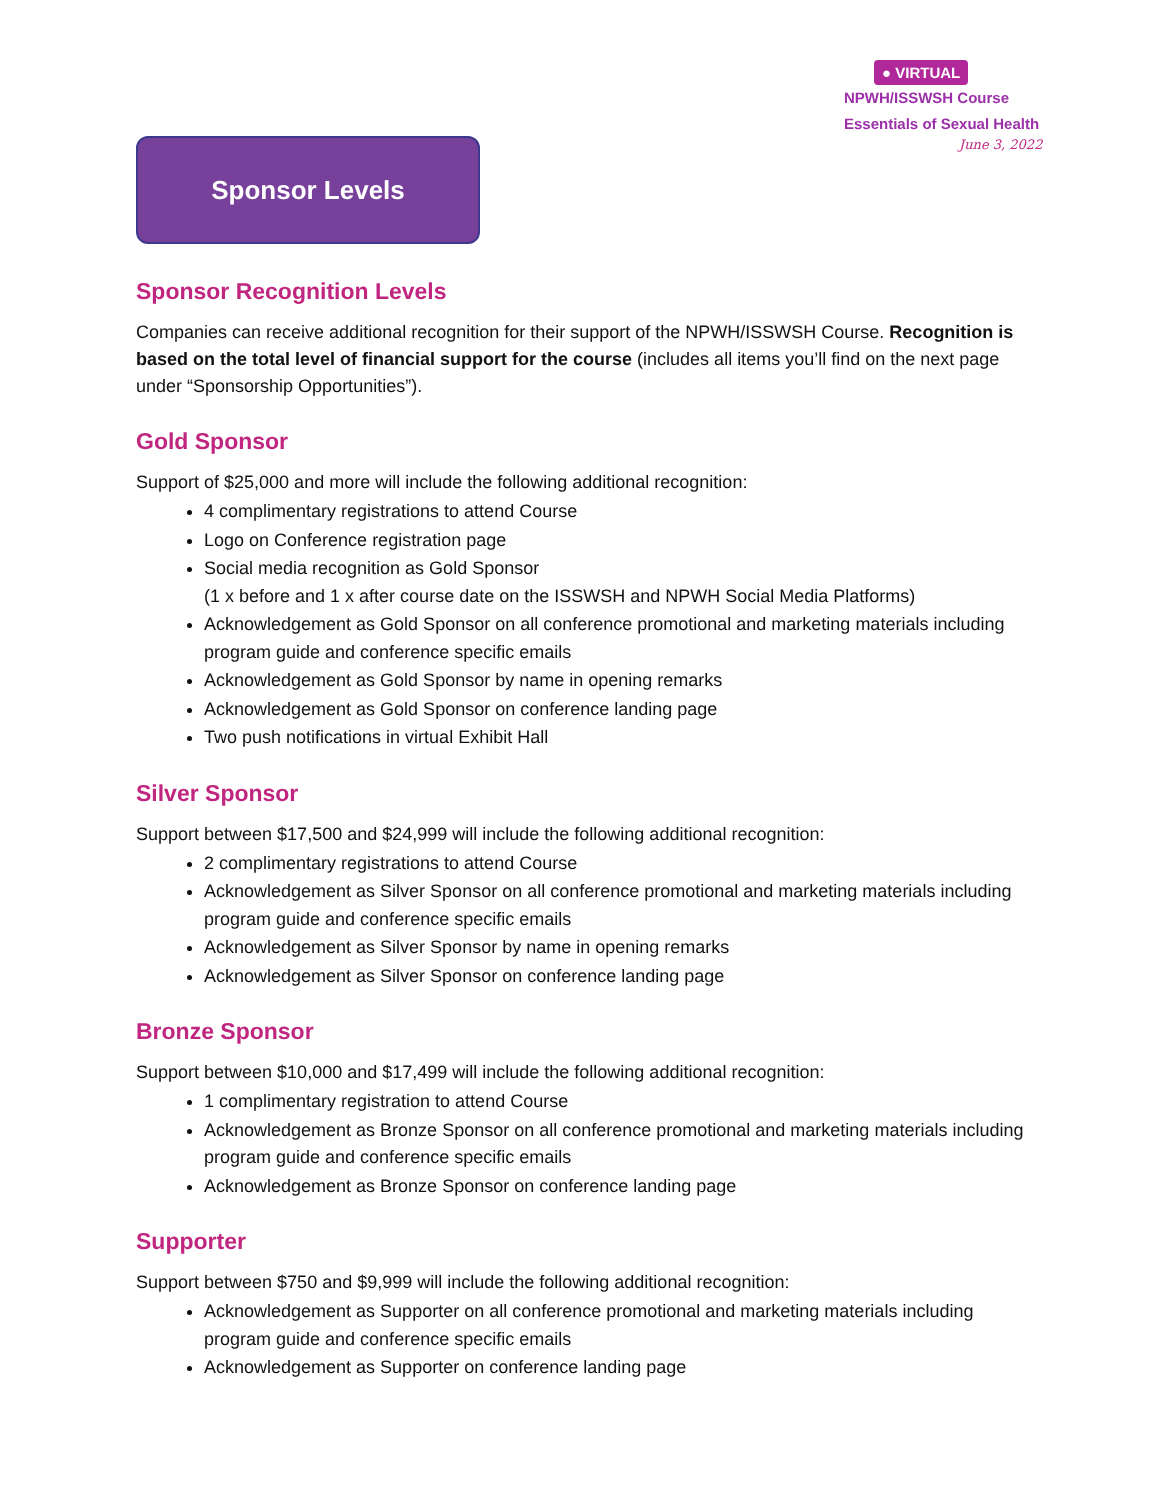Sponsor Levels
● VIRTUAL
NPWH/ISSWSH Course
Essentials of Sexual Health
June 3, 2022
Sponsor Recognition Levels
Companies can receive additional recognition for their support of the NPWH/ISSWSH Course. Recognition is based on the total level of financial support for the course (includes all items you’ll find on the next page under “Sponsorship Opportunities”).
Gold Sponsor
Support of $25,000 and more will include the following additional recognition:
4 complimentary registrations to attend Course
Logo on Conference registration page
Social media recognition as Gold Sponsor
(1 x before and 1 x after course date on the ISSWSH and NPWH Social Media Platforms)
Acknowledgement as Gold Sponsor on all conference promotional and marketing materials including program guide and conference specific emails
Acknowledgement as Gold Sponsor by name in opening remarks
Acknowledgement as Gold Sponsor on conference landing page
Two push notifications in virtual Exhibit Hall
Silver Sponsor
Support between $17,500 and $24,999 will include the following additional recognition:
2 complimentary registrations to attend Course
Acknowledgement as Silver Sponsor on all conference promotional and marketing materials including program guide and conference specific emails
Acknowledgement as Silver Sponsor by name in opening remarks
Acknowledgement as Silver Sponsor on conference landing page
Bronze Sponsor
Support between $10,000 and $17,499 will include the following additional recognition:
1 complimentary registration to attend Course
Acknowledgement as Bronze Sponsor on all conference promotional and marketing materials including program guide and conference specific emails
Acknowledgement as Bronze Sponsor on conference landing page
Supporter
Support between $750 and $9,999 will include the following additional recognition:
Acknowledgement as Supporter on all conference promotional and marketing materials including program guide and conference specific emails
Acknowledgement as Supporter on conference landing page